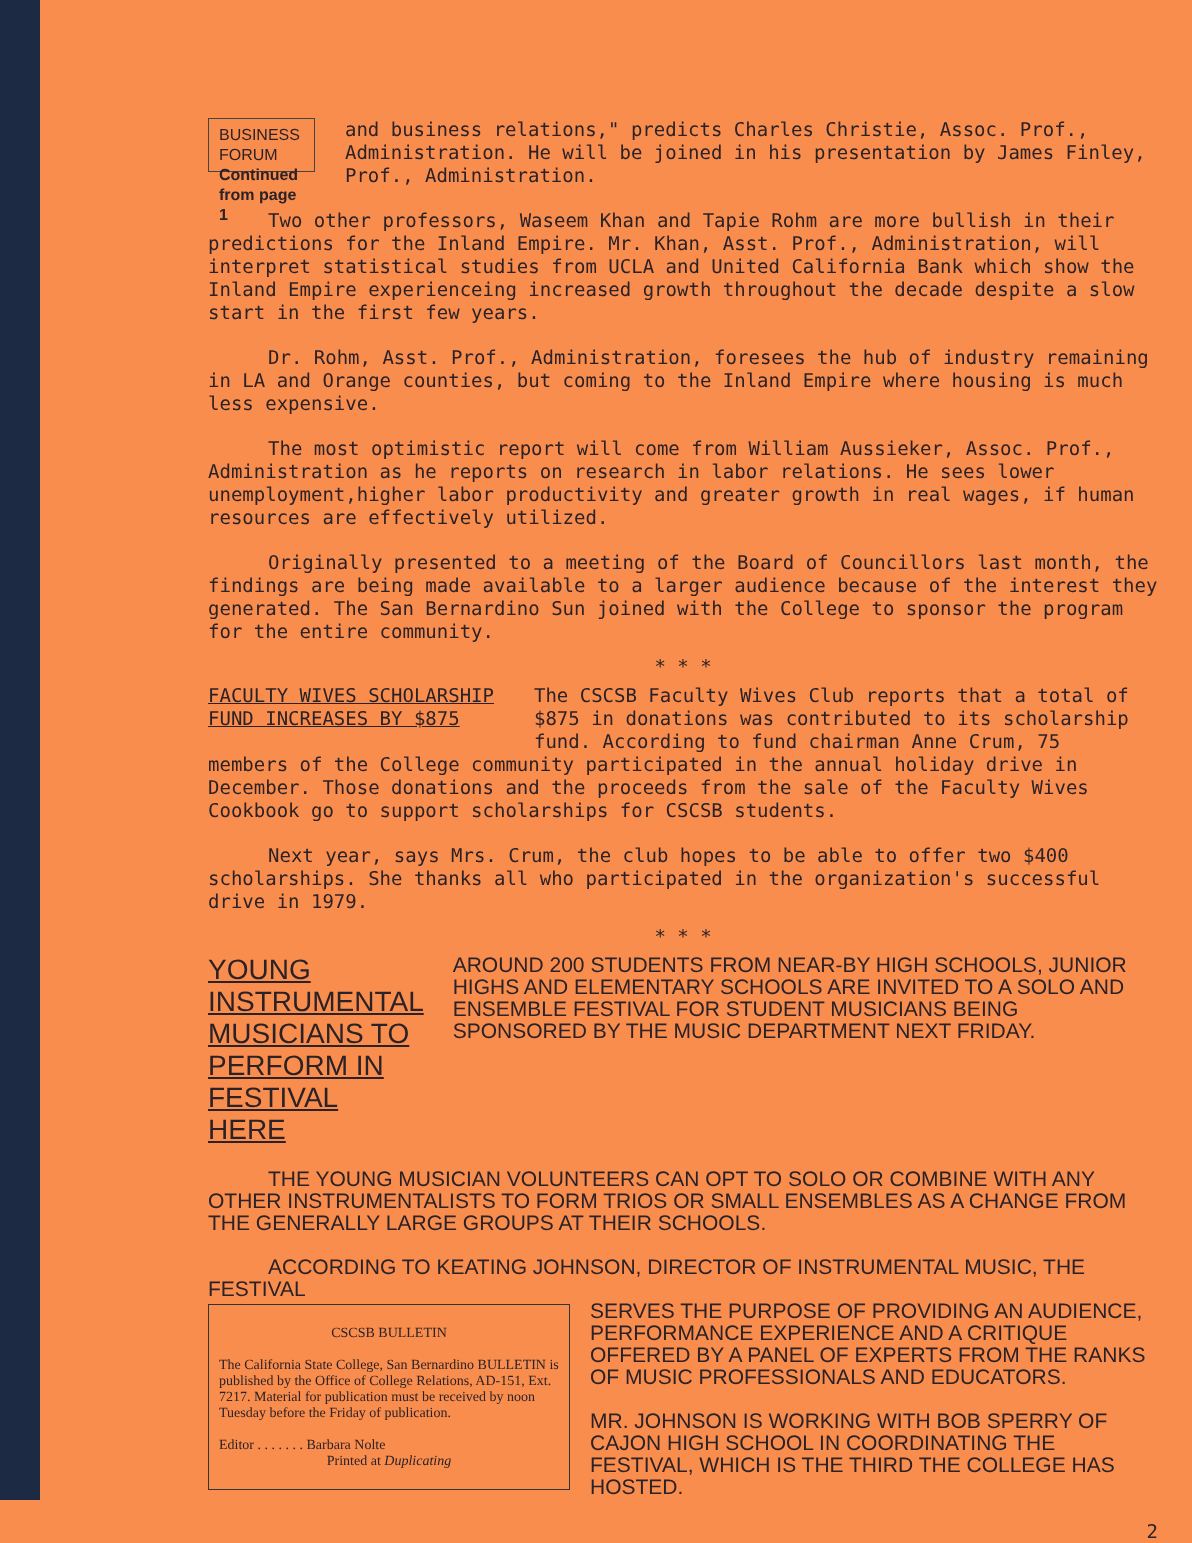BUSINESS FORUM
Continued from page 1
and business relations," predicts Charles Christie, Assoc. Prof., Administration. He will be joined in his presentation by James Finley, Prof., Administration.
Two other professors, Waseem Khan and Tapie Rohm are more bullish in their predictions for the Inland Empire. Mr. Khan, Asst. Prof., Administration, will interpret statistical studies from UCLA and United California Bank which show the Inland Empire experienceing increased growth throughout the decade despite a slow start in the first few years.
Dr. Rohm, Asst. Prof., Administration, foresees the hub of industry remaining in LA and Orange counties, but coming to the Inland Empire where housing is much less expensive.
The most optimistic report will come from William Aussieker, Assoc. Prof., Administration as he reports on research in labor relations. He sees lower unemployment,higher labor productivity and greater growth in real wages, if human resources are effectively utilized.
Originally presented to a meeting of the Board of Councillors last month, the findings are being made available to a larger audience because of the interest they generated. The San Bernardino Sun joined with the College to sponsor the program for the entire community.
* * *
FACULTY WIVES SCHOLARSHIP
FUND INCREASES BY $875
The CSCSB Faculty Wives Club reports that a total of $875 in donations was contributed to its scholarship fund. According to fund chairman Anne Crum, 75
members of the College community participated in the annual holiday drive in December. Those donations and the proceeds from the sale of the Faculty Wives Cookbook go to support scholarships for CSCSB students.
Next year, says Mrs. Crum, the club hopes to be able to offer two $400 scholarships. She thanks all who participated in the organization's successful drive in 1979.
* * *
YOUNG INSTRUMENTAL MUSICIANS TO PERFORM IN FESTIVAL HERE
AROUND 200 STUDENTS FROM NEAR-BY HIGH SCHOOLS, JUNIOR HIGHS AND ELEMENTARY SCHOOLS ARE INVITED TO A SOLO AND ENSEMBLE FESTIVAL FOR STUDENT MUSICIANS BEING SPONSORED BY THE MUSIC DEPARTMENT NEXT FRIDAY.
THE YOUNG MUSICIAN VOLUNTEERS CAN OPT TO SOLO OR COMBINE WITH ANY OTHER INSTRUMENTALISTS TO FORM TRIOS OR SMALL ENSEMBLES AS A CHANGE FROM THE GENERALLY LARGE GROUPS AT THEIR SCHOOLS.
ACCORDING TO KEATING JOHNSON, DIRECTOR OF INSTRUMENTAL MUSIC, THE FESTIVAL
CSCSB BULLETIN
The California State College, San Bernardino BULLETIN is published by the Office of College Relations, AD-151, Ext. 7217. Material for publication must be received by noon Tuesday before the Friday of publication.
Editor . . . . . . . Barbara Nolte
Printed at Duplicating
SERVES THE PURPOSE OF PROVIDING AN AUDIENCE, PERFORMANCE EXPERIENCE AND A CRITIQUE OFFERED BY A PANEL OF EXPERTS FROM THE RANKS OF MUSIC PROFESSIONALS AND EDUCATORS.
MR. JOHNSON IS WORKING WITH BOB SPERRY OF CAJON HIGH SCHOOL IN COORDINATING THE FESTIVAL, WHICH IS THE THIRD THE COLLEGE HAS HOSTED.
2